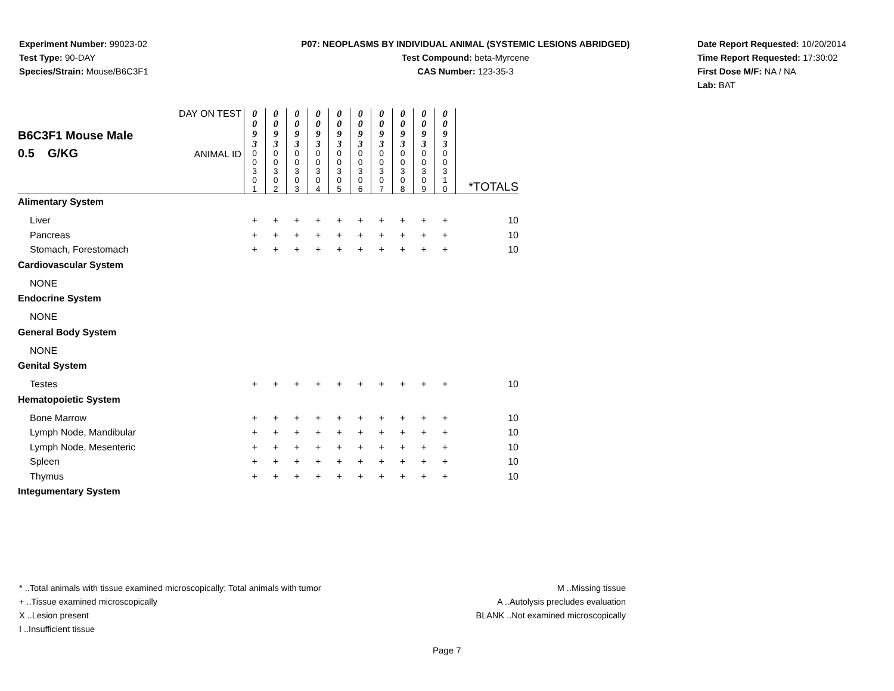Experiment Number: 99023-02
Test Type: 90-DAY
Species/Strain: Mouse/B6C3F1
P07: NEOPLASMS BY INDIVIDUAL ANIMAL (SYSTEMIC LESIONS ABRIDGED)
Test Compound: beta-Myrcene
CAS Number: 123-35-3
Date Report Requested: 10/20/2014
Time Report Requested: 17:30:02
First Dose M/F: NA / NA
Lab: BAT
| B6C3F1 Mouse Male 0.5 G/KG | DAY ON TEST | 0 0 9 3 | 0 0 9 3 | 0 0 9 3 | 0 0 9 3 | 0 0 9 3 | 0 0 9 3 | 0 0 9 3 | 0 0 9 3 | 0 0 9 3 | 0 0 9 3 | |
| | ANIMAL ID | 0 0 3 0 1 | 0 0 3 0 2 | 0 0 3 0 3 | 0 0 3 0 4 | 0 0 3 0 5 | 0 0 3 0 6 | 0 0 3 0 7 | 0 0 3 0 8 | 0 0 3 0 9 | 0 0 3 1 0 | *TOTALS |
| Alimentary System | | | | | | | | | | | | |
| Liver | | + | + | + | + | + | + | + | + | + | + | 10 |
| Pancreas | | + | + | + | + | + | + | + | + | + | + | 10 |
| Stomach, Forestomach | | + | + | + | + | + | + | + | + | + | + | 10 |
| Cardiovascular System | | | | | | | | | | | | |
| NONE | | | | | | | | | | | | |
| Endocrine System | | | | | | | | | | | | |
| NONE | | | | | | | | | | | | |
| General Body System | | | | | | | | | | | | |
| NONE | | | | | | | | | | | | |
| Genital System | | | | | | | | | | | | |
| Testes | | + | + | + | + | + | + | + | + | + | + | 10 |
| Hematopoietic System | | | | | | | | | | | | |
| Bone Marrow | | + | + | + | + | + | + | + | + | + | + | 10 |
| Lymph Node, Mandibular | | + | + | + | + | + | + | + | + | + | + | 10 |
| Lymph Node, Mesenteric | | + | + | + | + | + | + | + | + | + | + | 10 |
| Spleen | | + | + | + | + | + | + | + | + | + | + | 10 |
| Thymus | | + | + | + | + | + | + | + | + | + | + | 10 |
| Integumentary System | | | | | | | | | | | | |
* ..Total animals with tissue examined microscopically; Total animals with tumor
+ ..Tissue examined microscopically
X ..Lesion present
I ..Insufficient tissue
M ..Missing tissue
A ..Autolysis precludes evaluation
BLANK ..Not examined microscopically
Page 7